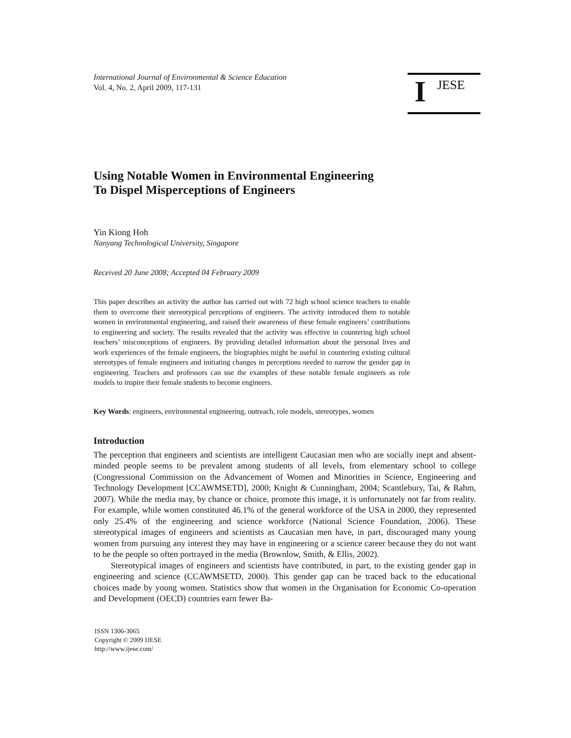International Journal of Environmental & Science Education
Vol. 4, No. 2, April 2009, 117-131
I JESE
Using Notable Women in Environmental Engineering
To Dispel Misperceptions of Engineers
Yin Kiong Hoh
Nanyang Technological University, Singapore
Received 20 June 2008; Accepted 04 February 2009
This paper describes an activity the author has carried out with 72 high school science teachers to enable them to overcome their stereotypical perceptions of engineers. The activity introduced them to notable women in environmental engineering, and raised their awareness of these female engineers’ contributions to engineering and society. The results revealed that the activity was effective in countering high school teachers’ misconceptions of engineers. By providing detailed information about the personal lives and work experiences of the female engineers, the biographies might be useful in countering existing cultural stereotypes of female engineers and initiating changes in perceptions needed to narrow the gender gap in engineering. Teachers and professors can use the examples of these notable female engineers as role models to inspire their female students to become engineers.
Key Words: engineers, environmental engineering, outreach, role models, stereotypes, women
Introduction
The perception that engineers and scientists are intelligent Caucasian men who are socially inept and absent-minded people seems to be prevalent among students of all levels, from elementary school to college (Congressional Commission on the Advancement of Women and Minorities in Science, Engineering and Technology Development [CCAWMSETD], 2000; Knight & Cunningham, 2004; Scantlebury, Tai, & Rahm, 2007). While the media may, by chance or choice, promote this image, it is unfortunately not far from reality. For example, while women constituted 46.1% of the general workforce of the USA in 2000, they represented only 25.4% of the engineering and science workforce (National Science Foundation, 2006). These stereotypical images of engineers and scientists as Caucasian men have, in part, discouraged many young women from pursuing any interest they may have in engineering or a science career because they do not want to be the people so often portrayed in the media (Brownlow, Smith, & Ellis, 2002).
Stereotypical images of engineers and scientists have contributed, in part, to the existing gender gap in engineering and science (CCAWMSETD, 2000). This gender gap can be traced back to the educational choices made by young women. Statistics show that women in the Organisation for Economic Co-operation and Development (OECD) countries earn fewer Ba-
ISSN 1306-3065
Copyright © 2009 IJESE
http://www.ijese.com/